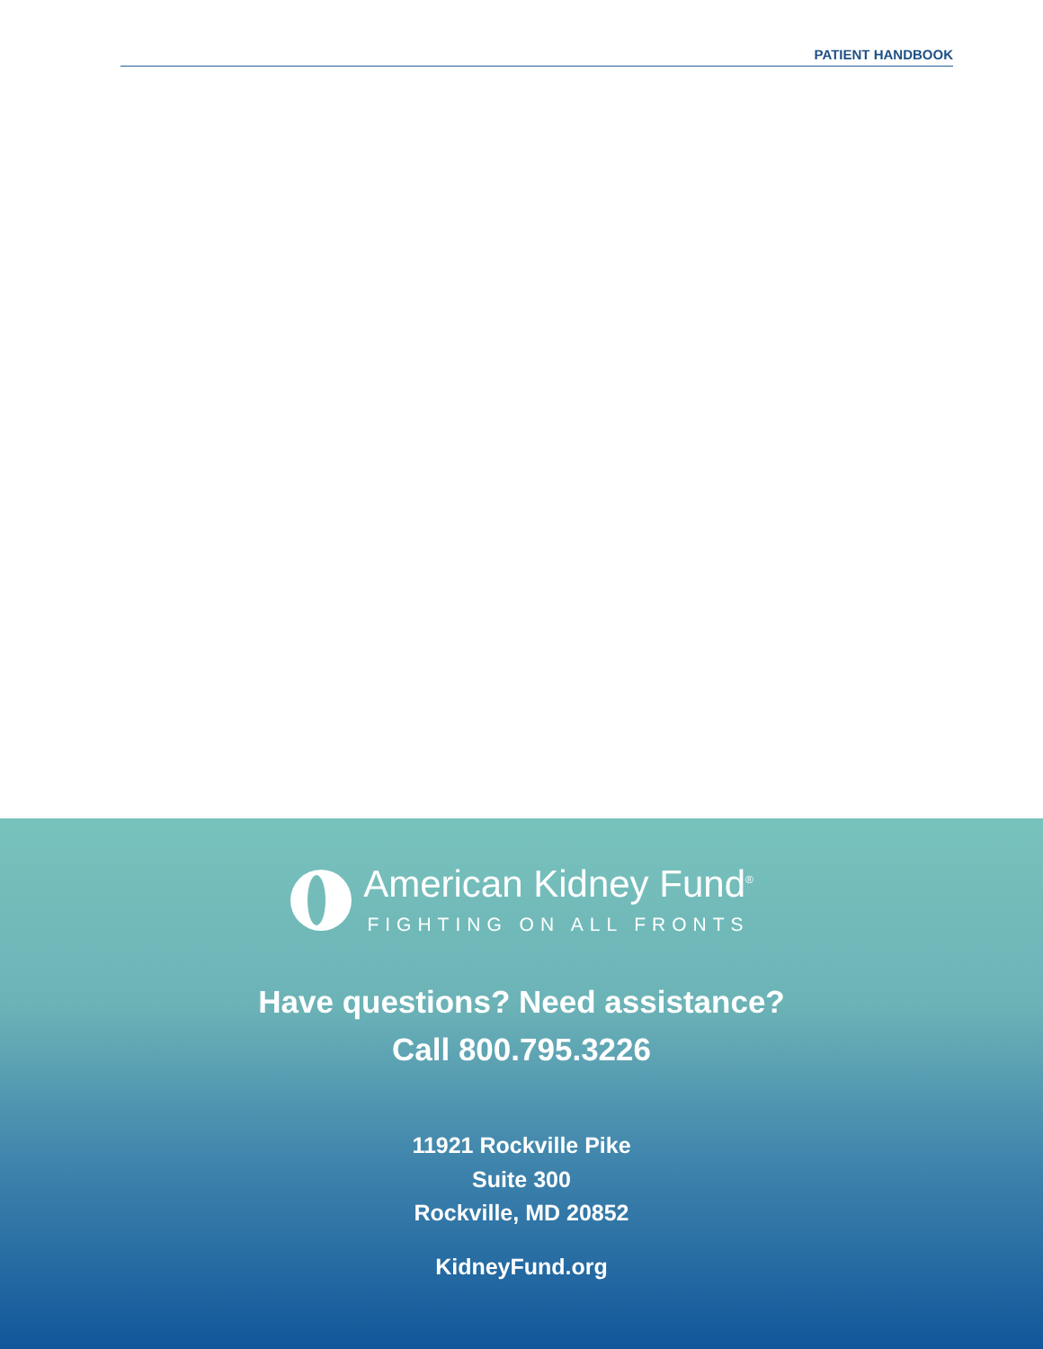PATIENT HANDBOOK
American Kidney Fund<sup>®</sup>
FIGHTING ON ALL FRONTS
Have questions? Need assistance?
Call 800.795.3226
11921 Rockville Pike
Suite 300
Rockville, MD 20852
KidneyFund.org